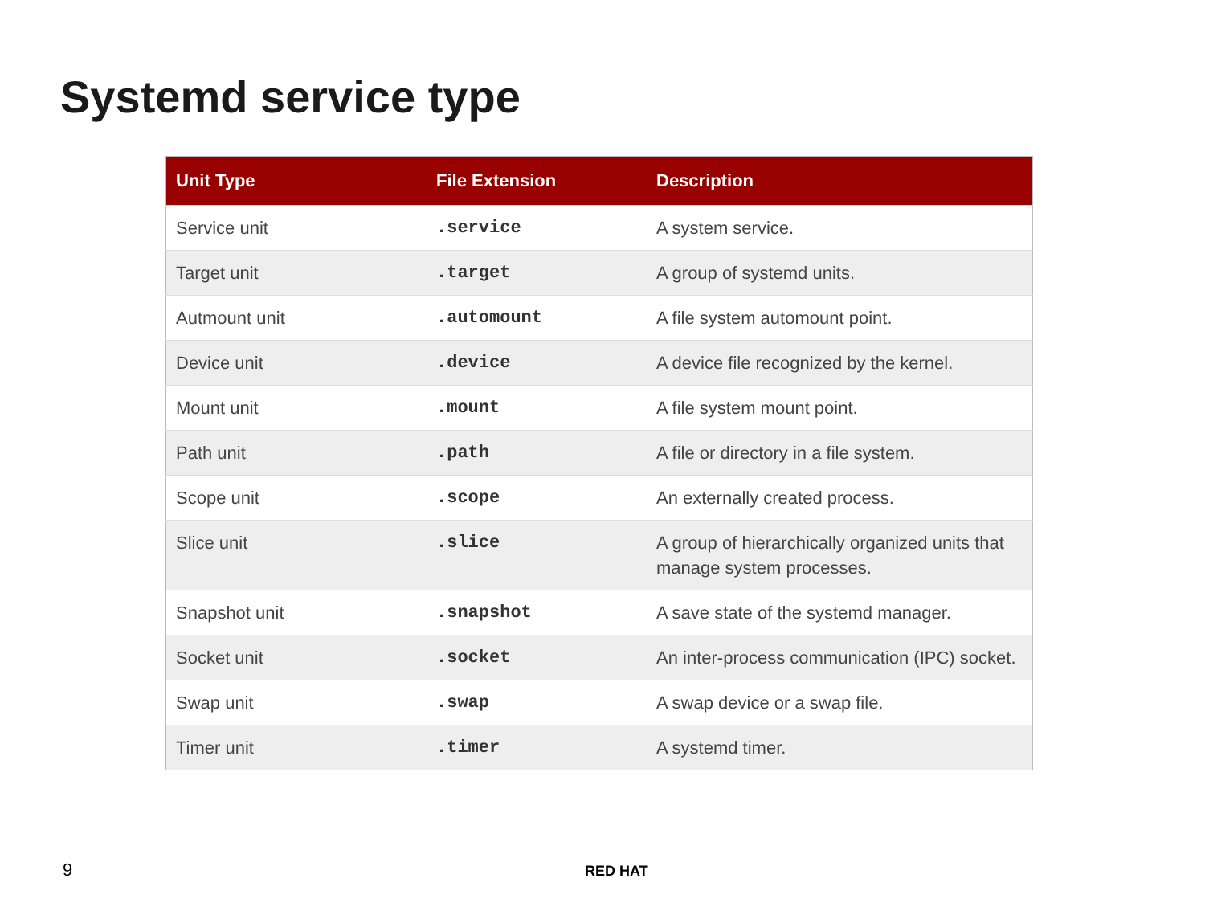Systemd service type
| Unit Type | File Extension | Description |
| --- | --- | --- |
| Service unit | .service | A system service. |
| Target unit | .target | A group of systemd units. |
| Autmount unit | .automount | A file system automount point. |
| Device unit | .device | A device file recognized by the kernel. |
| Mount unit | .mount | A file system mount point. |
| Path unit | .path | A file or directory in a file system. |
| Scope unit | .scope | An externally created process. |
| Slice unit | .slice | A group of hierarchically organized units that manage system processes. |
| Snapshot unit | .snapshot | A save state of the systemd manager. |
| Socket unit | .socket | An inter-process communication (IPC) socket. |
| Swap unit | .swap | A swap device or a swap file. |
| Timer unit | .timer | A systemd timer. |
9 RED HAT